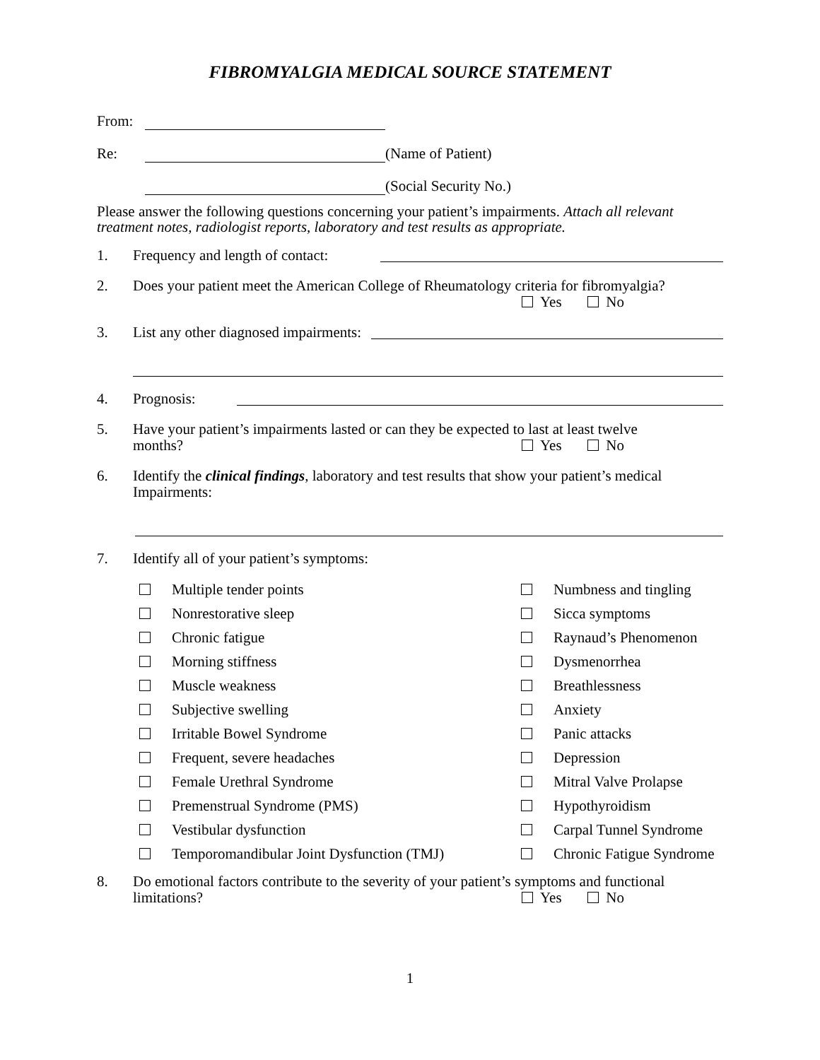FIBROMYALGIA MEDICAL SOURCE STATEMENT
From:
Re: (Name of Patient)
(Social Security No.)
Please answer the following questions concerning your patient’s impairments. Attach all relevant treatment notes, radiologist reports, laboratory and test results as appropriate.
1. Frequency and length of contact:
2. Does your patient meet the American College of Rheumatology criteria for fibromyalgia?
Yes No
3. List any other diagnosed impairments:
4. Prognosis:
5. Have your patient’s impairments lasted or can they be expected to last at least twelve
months?
Yes No
6. Identify the clinical findings, laboratory and test results that show your patient’s medical Impairments:
7. Identify all of your patient’s symptoms:
Multiple tender points
Numbness and tingling
Nonrestorative sleep
Sicca symptoms
Chronic fatigue
Raynaud’s Phenomenon
Morning stiffness
Dysmenorrhea
Muscle weakness
Breathlessness
Subjective swelling
Anxiety
Irritable Bowel Syndrome
Panic attacks
Frequent, severe headaches
Depression
Female Urethral Syndrome
Mitral Valve Prolapse
Premenstrual Syndrome (PMS)
Hypothyroidism
Vestibular dysfunction
Carpal Tunnel Syndrome
Temporomandibular Joint Dysfunction (TMJ)
Chronic Fatigue Syndrome
8. Do emotional factors contribute to the severity of your patient’s symptoms and functional
limitations?
Yes No
1